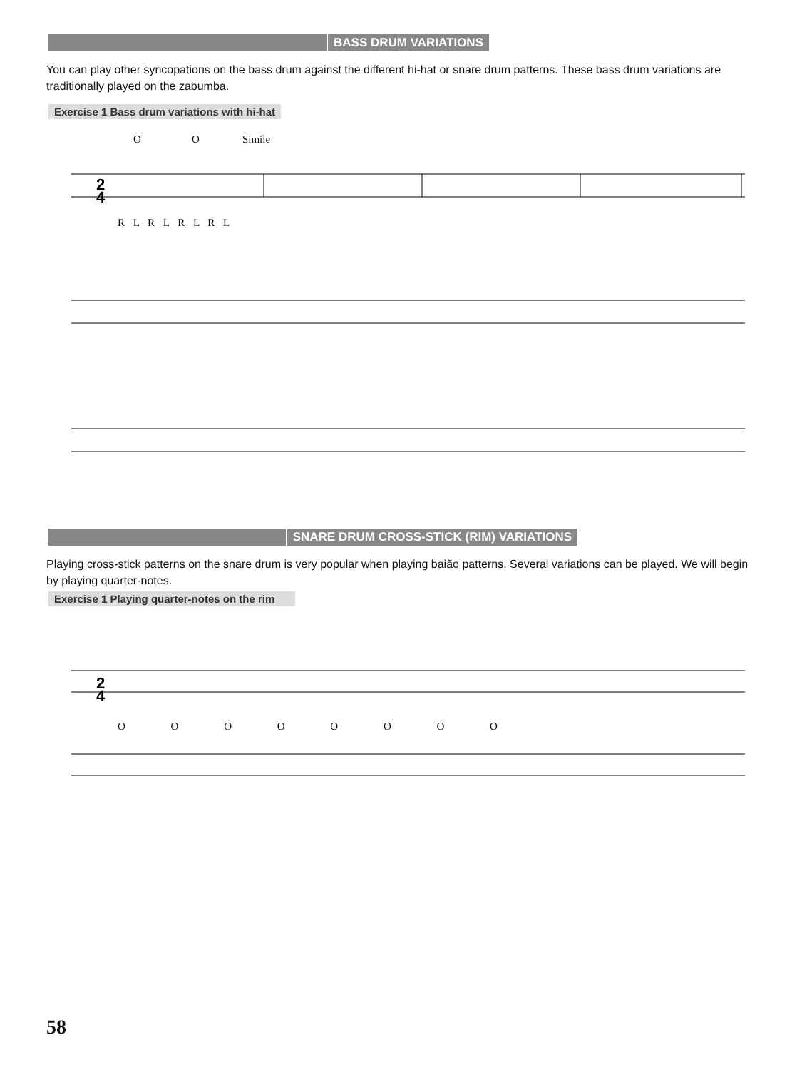BASS DRUM VARIATIONS
You can play other syncopations on the bass drum against the different hi-hat or snare drum patterns. These bass drum variations are traditionally played on the zabumba.
Exercise 1 Bass drum variations with hi-hat
O O Simile
2
4
R L R L R L R L
SNARE DRUM CROSS-STICK (RIM) VARIATIONS
Playing cross-stick patterns on the snare drum is very popular when playing baião patterns. Several variations can be played. We will begin by playing quarter-notes.
Exercise 1 Playing quarter-notes on the rim
2
4
O O O O O O O O
58